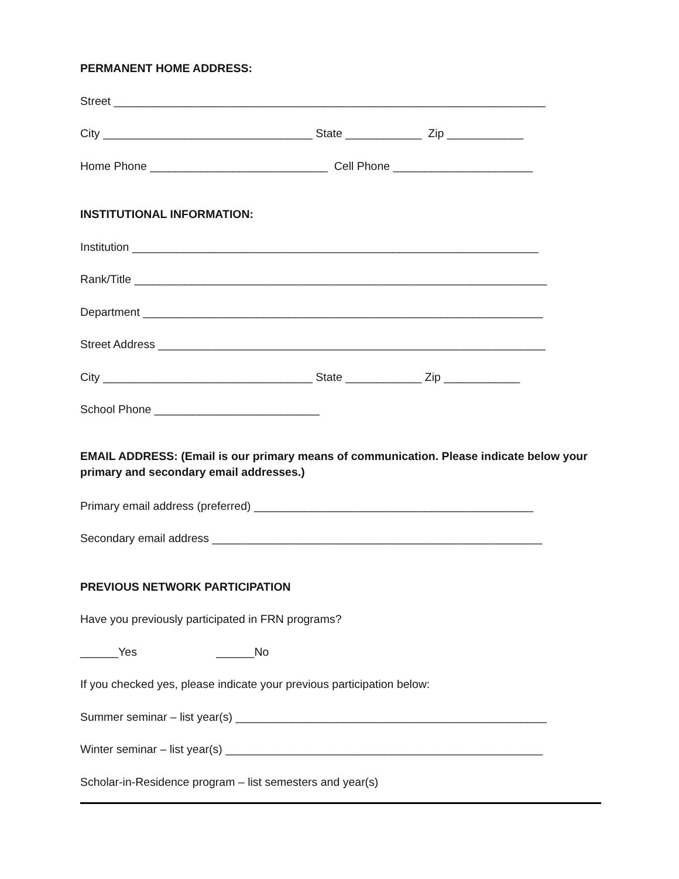PERMANENT HOME ADDRESS:
Street ____________________________________________________________________
City _________________________________ State ____________ Zip ____________
Home Phone ____________________________ Cell Phone ______________________
INSTITUTIONAL INFORMATION:
Institution ________________________________________________________________
Rank/Title _________________________________________________________________
Department _______________________________________________________________
Street Address _____________________________________________________________
City _________________________________ State ____________ Zip ____________
School Phone __________________________
EMAIL ADDRESS: (Email is our primary means of communication. Please indicate below your primary and secondary email addresses.)
Primary email address (preferred) ____________________________________________
Secondary email address ____________________________________________________
PREVIOUS NETWORK PARTICIPATION
Have you previously participated in FRN programs?
______Yes ______No
If you checked yes, please indicate your previous participation below:
Summer seminar – list year(s) _________________________________________________
Winter seminar – list year(s) __________________________________________________
Scholar-in-Residence program – list semesters and year(s)